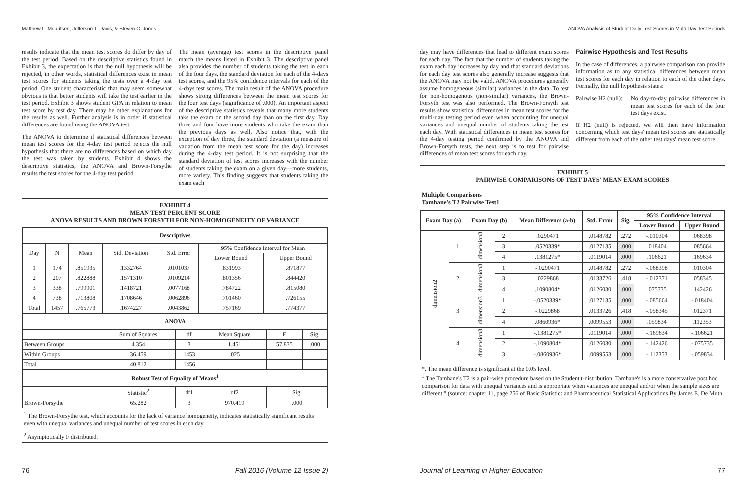Matthew L. Mouritsen, Jefferson T. Davis, & Steven C. Jones
results indicate that the mean test scores do differ by day of the test period. Based on the descriptive statistics found in Exhibit 3, the expectation is that the null hypothesis will be rejected, in other words, statistical differences exist in mean test scores for students taking the tests over a 4-day test period. One student characteristic that may seem somewhat obvious is that better students will take the test earlier in the test period. Exhibit 3 shows student GPA in relation to mean test score by test day. There may be other explanations for the results as well. Further analysis is in order if statistical differences are found using the ANOVA test.
The ANOVA to determine if statistical differences between mean test scores for the 4-day test period rejects the null hypothesis that there are no differences based on which day the test was taken by students. Exhibit 4 shows the descriptive statistics, the ANOVA and Brown-Forsythe results the test scores for the 4-day test period.
The mean (average) test scores in the descriptive panel match the means listed in Exhibit 3. The descriptive panel also provides the number of students taking the test in each of the four days, the standard deviation for each of the 4-days test scores, and the 95% confidence intervals for each of the 4-days test scores. The main result of the ANOVA procedure shows strong differences between the mean test scores for the four test days (significance of .000). An important aspect of the descriptive statistics reveals that many more students take the exam on the second day than on the first day. Day three and four have more students who take the exam than the previous days as well. Also notice that, with the exception of day three, the standard deviation (a measure of variation from the mean test score for the day) increases during the 4-day test period. It is not surprising that the standard deviation of test scores increases with the number of students taking the exam on a given day—more students, more variety. This finding suggests that students taking the exam each
EXHIBIT 4
MEAN TEST PERCENT SCORE
ANOVA RESULTS AND BROWN FORSYTH FOR NON-HOMOGENEITY OF VARIANCE
| Descriptives | | | | | | |
| --- | --- | --- | --- | --- | --- | --- |
| Day | N | Mean | Std. Deviation | Std. Error | 95% Confidence Interval for Mean | |
| | | | | | Lower Bound | Upper Bound |
| 1 | 174 | .851935 | .1332764 | .0101037 | .831993 | .871877 |
| 2 | 207 | .822888 | .1571310 | .0109214 | .801356 | .844420 |
| 3 | 338 | .799901 | .1418721 | .0077168 | .784722 | .815080 |
| 4 | 738 | .713808 | .1708646 | .0062896 | .701460 | .726155 |
| Total | 1457 | .765773 | .1674227 | .0043862 | .757169 | .774377 |
| ANOVA | | | | | |
| --- | --- | --- | --- | --- | --- |
| | Sum of Squares | df | Mean Square | F | Sig. |
| Between Groups | 4.354 | 3 | 1.451 | 57.835 | .000 |
| Within Groups | 36.459 | 1453 | .025 | | |
| Total | 40.812 | 1456 | | | |
| Robust Test of Equality of Means<sup>1</sup> | | | | | |
| | Statistic<sup>2</sup> | df1 | df2 | Sig. | |
| Brown-Forsythe | 65.282 | 3 | 970.419 | .000 | |
<sup>1</sup> The Brown-Forsythe test, which accounts for the lack of variance homogeneity, indicates statistically significant results even with unequal variances and unequal number of test scores in each day.
<sup>2</sup> Asymptotically F distributed.
76 Fall 2016 (Volume 12 Issue 2)
ANOVA Analysis of Student Daily Test Scores in Multi-Day Test Periods
day may have differences that lead to different exam scores for each day. The fact that the number of students taking the exam each day increases by day and that standard deviations for each day test scores also generally increase suggests that the ANOVA may not be valid. ANOVA procedures generally assume homogeneous (similar) variances in the data. To test for non-homogenous (non-similar) variances, the Brown-Forsyth test was also performed. The Brown-Forsyth test results show statistical differences in mean test scores for the multi-day testing period even when accounting for unequal variances and unequal number of students taking the test each day. With statistical differences in mean test scores for the 4-day testing period confirmed by the ANOVA and Brown-Forsyth tests, the next step is to test for pairwise differences of mean test scores for each day.
Pairwise Hypothesis and Test Results
In the case of differences, a pairwise comparison can provide information as to any statistical differences between mean test scores for each day in relation to each of the other days. Formally, the null hypothesis states:
Pairwise H2 (null): No day-to-day pairwise differences in mean test scores for each of the four test days exist.
If H2 (null) is rejected, we will then have information concerning which test days' mean test scores are statistically different from each of the other test days' mean test score.
EXHIBIT 5
PAIRWISE COMPARISONS OF TEST DAYS' MEAN EXAM SCORES
Multiple Comparisons
Tamhane's T2 Pairwise Test1
| Exam Day (a) | | Exam Day (b) | | Mean Difference (a-b) | Std. Error | Sig. | 95% Confidence Interval | |
| --- | --- | --- | --- | --- | --- | --- | --- | --- |
| | | | | | | | Lower Bound | Upper Bound |
| dimension2 | 1 | dimension3 | 2 | .0290471 | .0148782 | .272 | -.010304 | .068398 |
| | | | 3 | .0520339* | .0127135 | .000 | .018404 | .085664 |
| | | | 4 | .1381275* | .0119014 | .000 | .106621 | .169634 |
| | 2 | dimension3 | 1 | -.0290471 | .0148782 | .272 | -.068398 | .010304 |
| | | | 3 | .0229868 | .0133726 | .418 | -.012371 | .058345 |
| | | | 4 | .1090804* | .0126030 | .000 | .075735 | .142426 |
| | 3 | dimension3 | 1 | -.0520339* | .0127135 | .000 | -.085664 | -.018404 |
| | | | 2 | -.0229868 | .0133726 | .418 | -.058345 | .012371 |
| | | | 4 | .0860936* | .0099553 | .000 | .059834 | .112353 |
| | 4 | dimension3 | 1 | -.1381275* | .0119014 | .000 | -.169634 | -.106621 |
| | | | 2 | -.1090804* | .0126030 | .000 | -.142426 | -.075735 |
| | | | 3 | -.0860936* | .0099553 | .000 | -.112353 | -.059834 |
*. The mean difference is significant at the 0.05 level.
<sup>1</sup> The Tamhane's T2 is a pair-wise procedure based on the Student t-distribution. Tamhane's is a more conservative post hoc comparison for data with unequal variances and is appropriate when variances are unequal and/or when the sample sizes are different." (source: chapter 11, page 256 of Basic Statistics and Pharmaceutical Statistical Applications By James E. De Muth
Journal of Learning in Higher Education 77